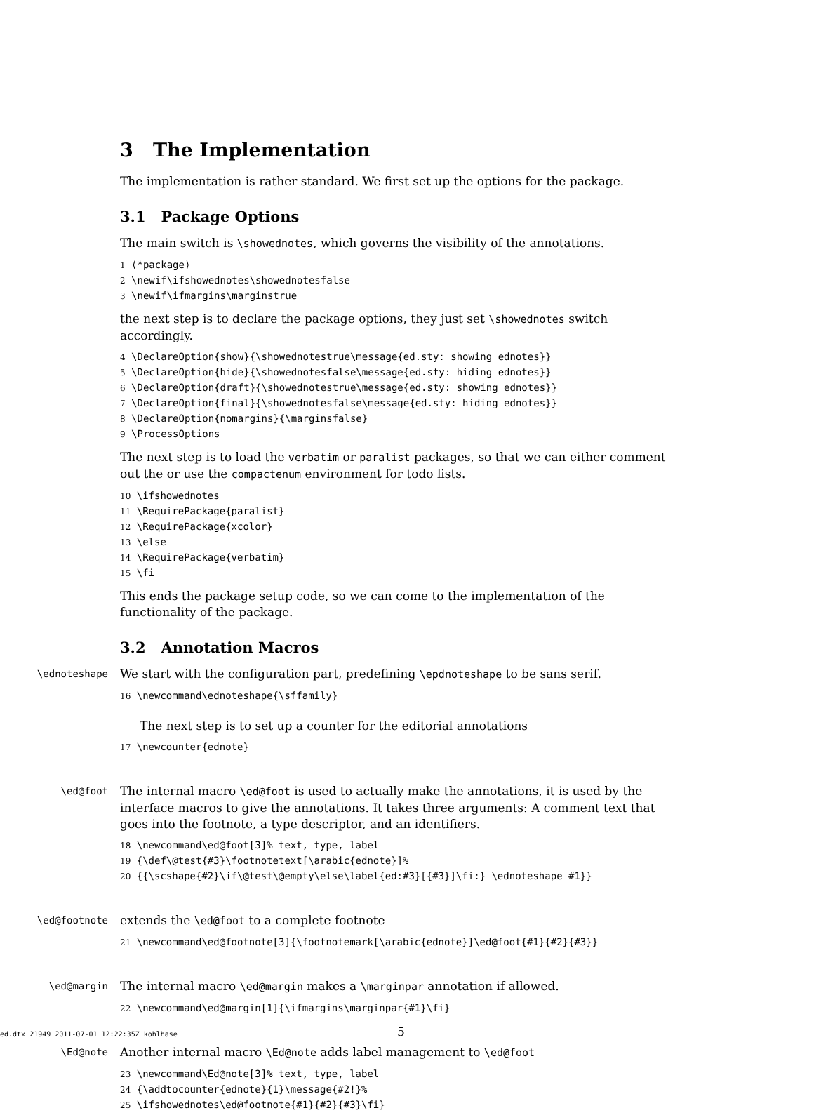3 The Implementation
The implementation is rather standard. We first set up the options for the package.
3.1 Package Options
The main switch is \showednotes, which governs the visibility of the annotations.
1 ⟨*package⟩ 2 \newif\ifshowednotes\showednotesfalse 3 \newif\ifmargins\marginstrue
the next step is to declare the package options, they just set \showednotes switch accordingly.
4 \DeclareOption{show}{\showednotestrue\message{ed.sty: showing ednotes}} 5 \DeclareOption{hide}{\showednotesfalse\message{ed.sty: hiding ednotes}} 6 \DeclareOption{draft}{\showednotestrue\message{ed.sty: showing ednotes}} 7 \DeclareOption{final}{\showednotesfalse\message{ed.sty: hiding ednotes}} 8 \DeclareOption{nomargins}{\marginsfalse} 9 \ProcessOptions
The next step is to load the verbatim or paralist packages, so that we can either comment out the or use the compactenum environment for todo lists.
10 \ifshowednotes 11 \RequirePackage{paralist} 12 \RequirePackage{xcolor} 13 \else 14 \RequirePackage{verbatim} 15 \fi
This ends the package setup code, so we can come to the implementation of the functionality of the package.
3.2 Annotation Macros
\ednoteshape
We start with the configuration part, predefining \epdnoteshape to be sans serif.
16 \newcommand\ednoteshape{\sffamily}
The next step is to set up a counter for the editorial annotations
17 \newcounter{ednote}
\ed@foot
The internal macro \ed@foot is used to actually make the annotations, it is used by the interface macros to give the annotations. It takes three arguments: A comment text that goes into the footnote, a type descriptor, and an identifiers.
18 \newcommand\ed@foot[3]% text, type, label 19 {\def\@test{#3}\footnotetext[\arabic{ednote}]% 20 {{\scshape{#2}\if\@test\@empty\else\label{ed:#3}[{#3}]\fi:} \ednoteshape #1}}
\ed@footnote
extends the \ed@foot to a complete footnote
21 \newcommand\ed@footnote[3]{\footnotemark[\arabic{ednote}]\ed@foot{#1}{#2}{#3}}
\ed@margin
The internal macro \ed@margin makes a \marginpar annotation if allowed.
22 \newcommand\ed@margin[1]{\ifmargins\marginpar{#1}\fi}
\Ed@note
Another internal macro \Ed@note adds label management to \ed@foot
23 \newcommand\Ed@note[3]% text, type, label 24 {\addtocounter{ednote}{1}\message{#2!}% 25 \ifshowednotes\ed@footnote{#1}{#2}{#3}\fi}
ed.dtx 21949 2011-07-01 12:22:35Z kohlhase 5